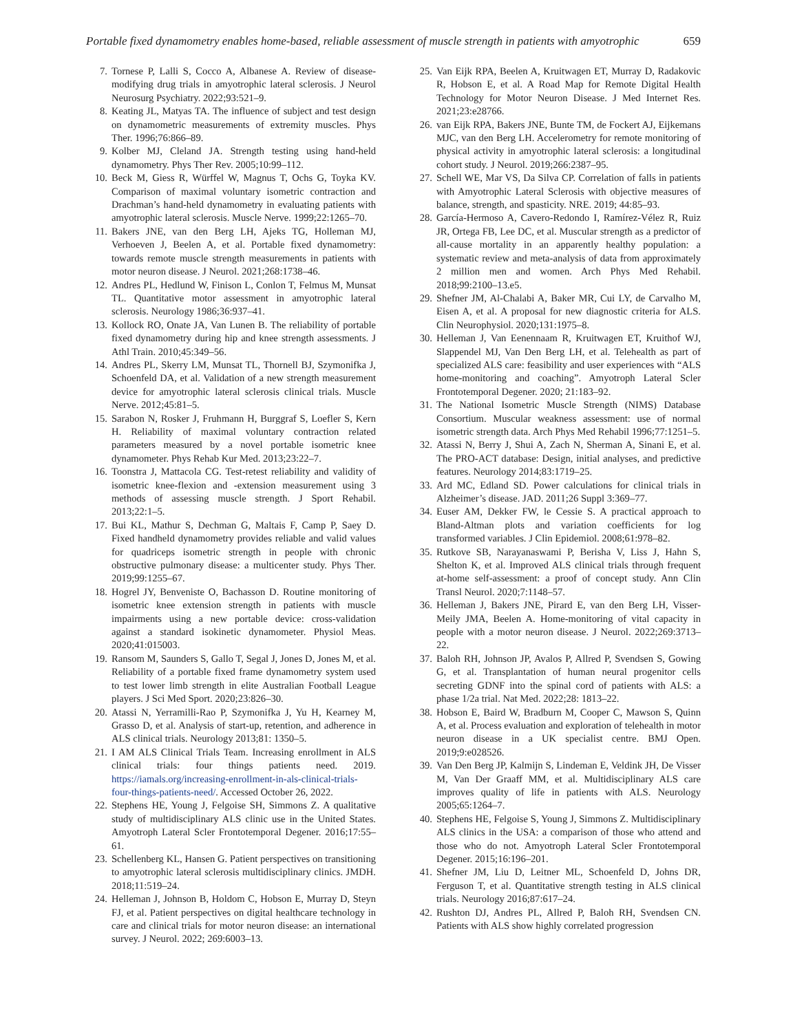Portable fixed dynamometry enables home-based, reliable assessment of muscle strength in patients with amyotrophic 659
7. Tornese P, Lalli S, Cocco A, Albanese A. Review of disease-modifying drug trials in amyotrophic lateral sclerosis. J Neurol Neurosurg Psychiatry. 2022;93:521–9.
8. Keating JL, Matyas TA. The influence of subject and test design on dynamometric measurements of extremity muscles. Phys Ther. 1996;76:866–89.
9. Kolber MJ, Cleland JA. Strength testing using hand-held dynamometry. Phys Ther Rev. 2005;10:99–112.
10. Beck M, Giess R, Würffel W, Magnus T, Ochs G, Toyka KV. Comparison of maximal voluntary isometric contraction and Drachman’s hand-held dynamometry in evaluating patients with amyotrophic lateral sclerosis. Muscle Nerve. 1999;22:1265–70.
11. Bakers JNE, van den Berg LH, Ajeks TG, Holleman MJ, Verhoeven J, Beelen A, et al. Portable fixed dynamometry: towards remote muscle strength measurements in patients with motor neuron disease. J Neurol. 2021;268:1738–46.
12. Andres PL, Hedlund W, Finison L, Conlon T, Felmus M, Munsat TL. Quantitative motor assessment in amyotrophic lateral sclerosis. Neurology 1986;36:937–41.
13. Kollock RO, Onate JA, Van Lunen B. The reliability of portable fixed dynamometry during hip and knee strength assessments. J Athl Train. 2010;45:349–56.
14. Andres PL, Skerry LM, Munsat TL, Thornell BJ, Szymonifka J, Schoenfeld DA, et al. Validation of a new strength measurement device for amyotrophic lateral sclerosis clinical trials. Muscle Nerve. 2012;45:81–5.
15. Sarabon N, Rosker J, Fruhmann H, Burggraf S, Loefler S, Kern H. Reliability of maximal voluntary contraction related parameters measured by a novel portable isometric knee dynamometer. Phys Rehab Kur Med. 2013;23:22–7.
16. Toonstra J, Mattacola CG. Test-retest reliability and validity of isometric knee-flexion and -extension measurement using 3 methods of assessing muscle strength. J Sport Rehabil. 2013;22:1–5.
17. Bui KL, Mathur S, Dechman G, Maltais F, Camp P, Saey D. Fixed handheld dynamometry provides reliable and valid values for quadriceps isometric strength in people with chronic obstructive pulmonary disease: a multicenter study. Phys Ther. 2019;99:1255–67.
18. Hogrel JY, Benveniste O, Bachasson D. Routine monitoring of isometric knee extension strength in patients with muscle impairments using a new portable device: cross-validation against a standard isokinetic dynamometer. Physiol Meas. 2020;41:015003.
19. Ransom M, Saunders S, Gallo T, Segal J, Jones D, Jones M, et al. Reliability of a portable fixed frame dynamometry system used to test lower limb strength in elite Australian Football League players. J Sci Med Sport. 2020;23:826–30.
20. Atassi N, Yerramilli-Rao P, Szymonifka J, Yu H, Kearney M, Grasso D, et al. Analysis of start-up, retention, and adherence in ALS clinical trials. Neurology 2013;81: 1350–5.
21. I AM ALS Clinical Trials Team. Increasing enrollment in ALS clinical trials: four things patients need. 2019. https://iamals.org/increasing-enrollment-in-als-clinical-trials-four-things-patients-need/. Accessed October 26, 2022.
22. Stephens HE, Young J, Felgoise SH, Simmons Z. A qualitative study of multidisciplinary ALS clinic use in the United States. Amyotroph Lateral Scler Frontotemporal Degener. 2016;17:55–61.
23. Schellenberg KL, Hansen G. Patient perspectives on transitioning to amyotrophic lateral sclerosis multidisciplinary clinics. JMDH. 2018;11:519–24.
24. Helleman J, Johnson B, Holdom C, Hobson E, Murray D, Steyn FJ, et al. Patient perspectives on digital healthcare technology in care and clinical trials for motor neuron disease: an international survey. J Neurol. 2022; 269:6003–13.
25. Van Eijk RPA, Beelen A, Kruitwagen ET, Murray D, Radakovic R, Hobson E, et al. A Road Map for Remote Digital Health Technology for Motor Neuron Disease. J Med Internet Res. 2021;23:e28766.
26. van Eijk RPA, Bakers JNE, Bunte TM, de Fockert AJ, Eijkemans MJC, van den Berg LH. Accelerometry for remote monitoring of physical activity in amyotrophic lateral sclerosis: a longitudinal cohort study. J Neurol. 2019;266:2387–95.
27. Schell WE, Mar VS, Da Silva CP. Correlation of falls in patients with Amyotrophic Lateral Sclerosis with objective measures of balance, strength, and spasticity. NRE. 2019; 44:85–93.
28. García-Hermoso A, Cavero-Redondo I, Ramírez-Vélez R, Ruiz JR, Ortega FB, Lee DC, et al. Muscular strength as a predictor of all-cause mortality in an apparently healthy population: a systematic review and meta-analysis of data from approximately 2 million men and women. Arch Phys Med Rehabil. 2018;99:2100–13.e5.
29. Shefner JM, Al-Chalabi A, Baker MR, Cui LY, de Carvalho M, Eisen A, et al. A proposal for new diagnostic criteria for ALS. Clin Neurophysiol. 2020;131:1975–8.
30. Helleman J, Van Eenennaam R, Kruitwagen ET, Kruithof WJ, Slappendel MJ, Van Den Berg LH, et al. Telehealth as part of specialized ALS care: feasibility and user experiences with “ALS home-monitoring and coaching”. Amyotroph Lateral Scler Frontotemporal Degener. 2020; 21:183–92.
31. The National Isometric Muscle Strength (NIMS) Database Consortium. Muscular weakness assessment: use of normal isometric strength data. Arch Phys Med Rehabil 1996;77:1251–5.
32. Atassi N, Berry J, Shui A, Zach N, Sherman A, Sinani E, et al. The PRO-ACT database: Design, initial analyses, and predictive features. Neurology 2014;83:1719–25.
33. Ard MC, Edland SD. Power calculations for clinical trials in Alzheimer’s disease. JAD. 2011;26 Suppl 3:369–77.
34. Euser AM, Dekker FW, le Cessie S. A practical approach to Bland-Altman plots and variation coefficients for log transformed variables. J Clin Epidemiol. 2008;61:978–82.
35. Rutkove SB, Narayanaswami P, Berisha V, Liss J, Hahn S, Shelton K, et al. Improved ALS clinical trials through frequent at-home self-assessment: a proof of concept study. Ann Clin Transl Neurol. 2020;7:1148–57.
36. Helleman J, Bakers JNE, Pirard E, van den Berg LH, Visser-Meily JMA, Beelen A. Home-monitoring of vital capacity in people with a motor neuron disease. J Neurol. 2022;269:3713–22.
37. Baloh RH, Johnson JP, Avalos P, Allred P, Svendsen S, Gowing G, et al. Transplantation of human neural progenitor cells secreting GDNF into the spinal cord of patients with ALS: a phase 1/2a trial. Nat Med. 2022;28: 1813–22.
38. Hobson E, Baird W, Bradburn M, Cooper C, Mawson S, Quinn A, et al. Process evaluation and exploration of telehealth in motor neuron disease in a UK specialist centre. BMJ Open. 2019;9:e028526.
39. Van Den Berg JP, Kalmijn S, Lindeman E, Veldink JH, De Visser M, Van Der Graaff MM, et al. Multidisciplinary ALS care improves quality of life in patients with ALS. Neurology 2005;65:1264–7.
40. Stephens HE, Felgoise S, Young J, Simmons Z. Multidisciplinary ALS clinics in the USA: a comparison of those who attend and those who do not. Amyotroph Lateral Scler Frontotemporal Degener. 2015;16:196–201.
41. Shefner JM, Liu D, Leitner ML, Schoenfeld D, Johns DR, Ferguson T, et al. Quantitative strength testing in ALS clinical trials. Neurology 2016;87:617–24.
42. Rushton DJ, Andres PL, Allred P, Baloh RH, Svendsen CN. Patients with ALS show highly correlated progression